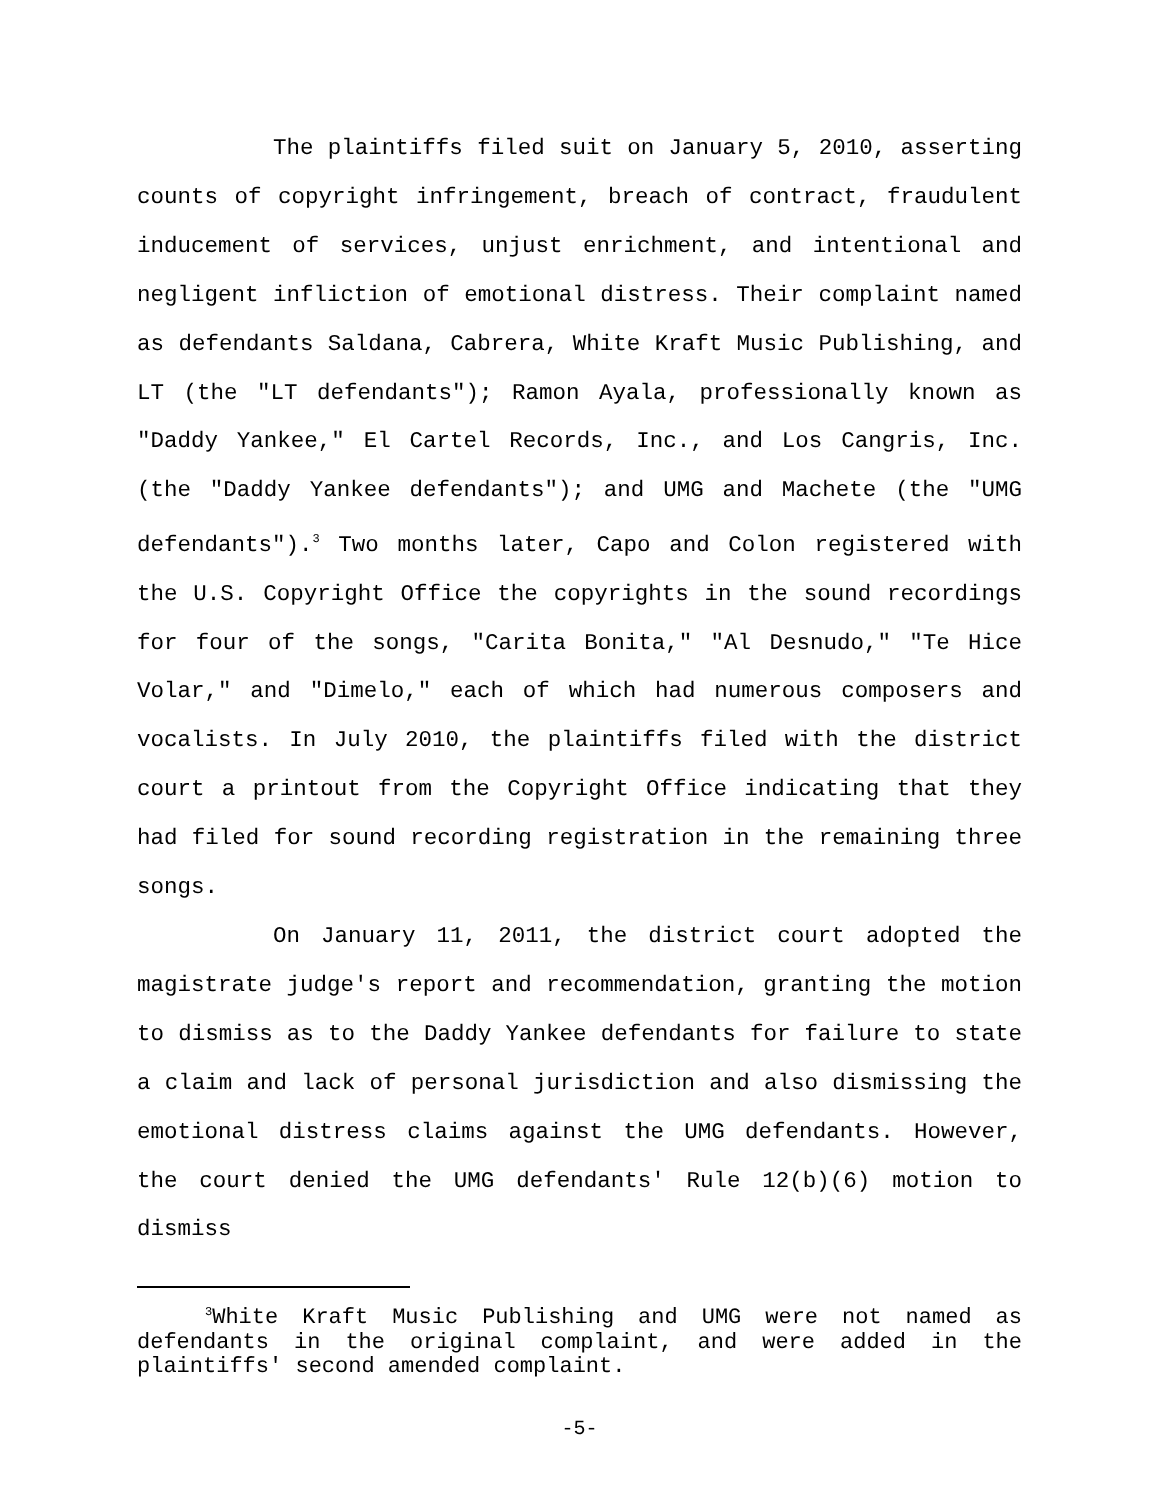The plaintiffs filed suit on January 5, 2010, asserting counts of copyright infringement, breach of contract, fraudulent inducement of services, unjust enrichment, and intentional and negligent infliction of emotional distress. Their complaint named as defendants Saldana, Cabrera, White Kraft Music Publishing, and LT (the "LT defendants"); Ramon Ayala, professionally known as "Daddy Yankee," El Cartel Records, Inc., and Los Cangris, Inc. (the "Daddy Yankee defendants"); and UMG and Machete (the "UMG defendants").<sup>3</sup> Two months later, Capo and Colon registered with the U.S. Copyright Office the copyrights in the sound recordings for four of the songs, "Carita Bonita," "Al Desnudo," "Te Hice Volar," and "Dimelo," each of which had numerous composers and vocalists. In July 2010, the plaintiffs filed with the district court a printout from the Copyright Office indicating that they had filed for sound recording registration in the remaining three songs.
On January 11, 2011, the district court adopted the magistrate judge's report and recommendation, granting the motion to dismiss as to the Daddy Yankee defendants for failure to state a claim and lack of personal jurisdiction and also dismissing the emotional distress claims against the UMG defendants. However, the court denied the UMG defendants' Rule 12(b)(6) motion to dismiss
<sup>3</sup> White Kraft Music Publishing and UMG were not named as defendants in the original complaint, and were added in the plaintiffs' second amended complaint.
-5-